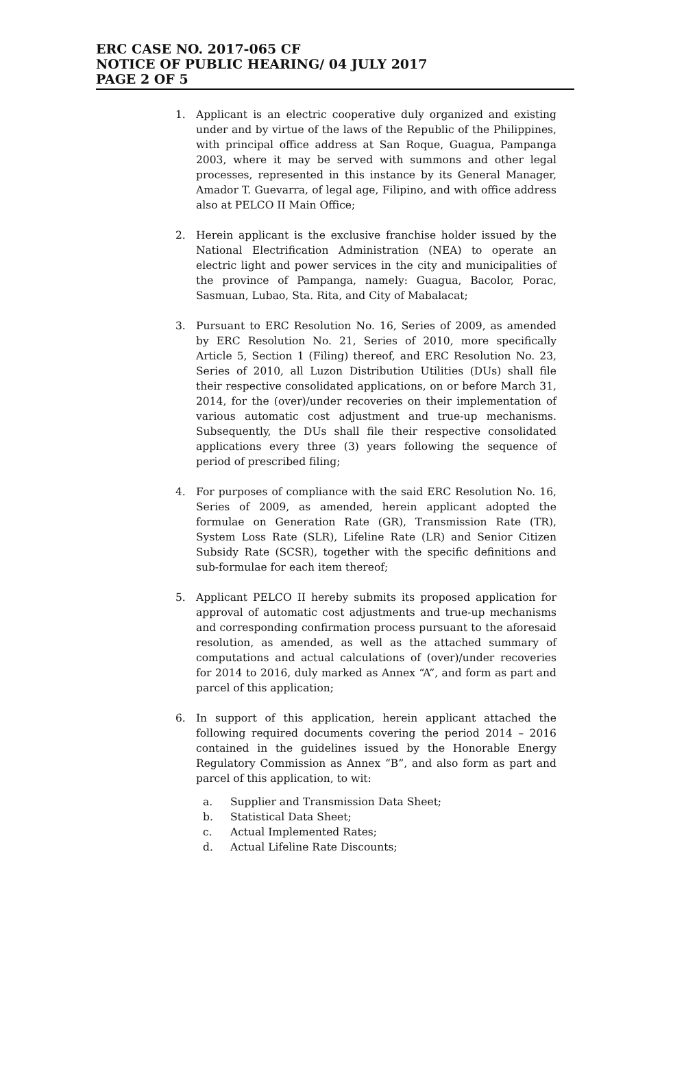ERC CASE NO. 2017-065 CF
NOTICE OF PUBLIC HEARING/ 04 JULY 2017
PAGE 2 OF 5
1. Applicant is an electric cooperative duly organized and existing under and by virtue of the laws of the Republic of the Philippines, with principal office address at San Roque, Guagua, Pampanga 2003, where it may be served with summons and other legal processes, represented in this instance by its General Manager, Amador T. Guevarra, of legal age, Filipino, and with office address also at PELCO II Main Office;
2. Herein applicant is the exclusive franchise holder issued by the National Electrification Administration (NEA) to operate an electric light and power services in the city and municipalities of the province of Pampanga, namely: Guagua, Bacolor, Porac, Sasmuan, Lubao, Sta. Rita, and City of Mabalacat;
3. Pursuant to ERC Resolution No. 16, Series of 2009, as amended by ERC Resolution No. 21, Series of 2010, more specifically Article 5, Section 1 (Filing) thereof, and ERC Resolution No. 23, Series of 2010, all Luzon Distribution Utilities (DUs) shall file their respective consolidated applications, on or before March 31, 2014, for the (over)/under recoveries on their implementation of various automatic cost adjustment and true-up mechanisms. Subsequently, the DUs shall file their respective consolidated applications every three (3) years following the sequence of period of prescribed filing;
4. For purposes of compliance with the said ERC Resolution No. 16, Series of 2009, as amended, herein applicant adopted the formulae on Generation Rate (GR), Transmission Rate (TR), System Loss Rate (SLR), Lifeline Rate (LR) and Senior Citizen Subsidy Rate (SCSR), together with the specific definitions and sub-formulae for each item thereof;
5. Applicant PELCO II hereby submits its proposed application for approval of automatic cost adjustments and true-up mechanisms and corresponding confirmation process pursuant to the aforesaid resolution, as amended, as well as the attached summary of computations and actual calculations of (over)/under recoveries for 2014 to 2016, duly marked as Annex “A”, and form as part and parcel of this application;
6. In support of this application, herein applicant attached the following required documents covering the period 2014 – 2016 contained in the guidelines issued by the Honorable Energy Regulatory Commission as Annex “B”, and also form as part and parcel of this application, to wit:
a. Supplier and Transmission Data Sheet;
b. Statistical Data Sheet;
c. Actual Implemented Rates;
d. Actual Lifeline Rate Discounts;